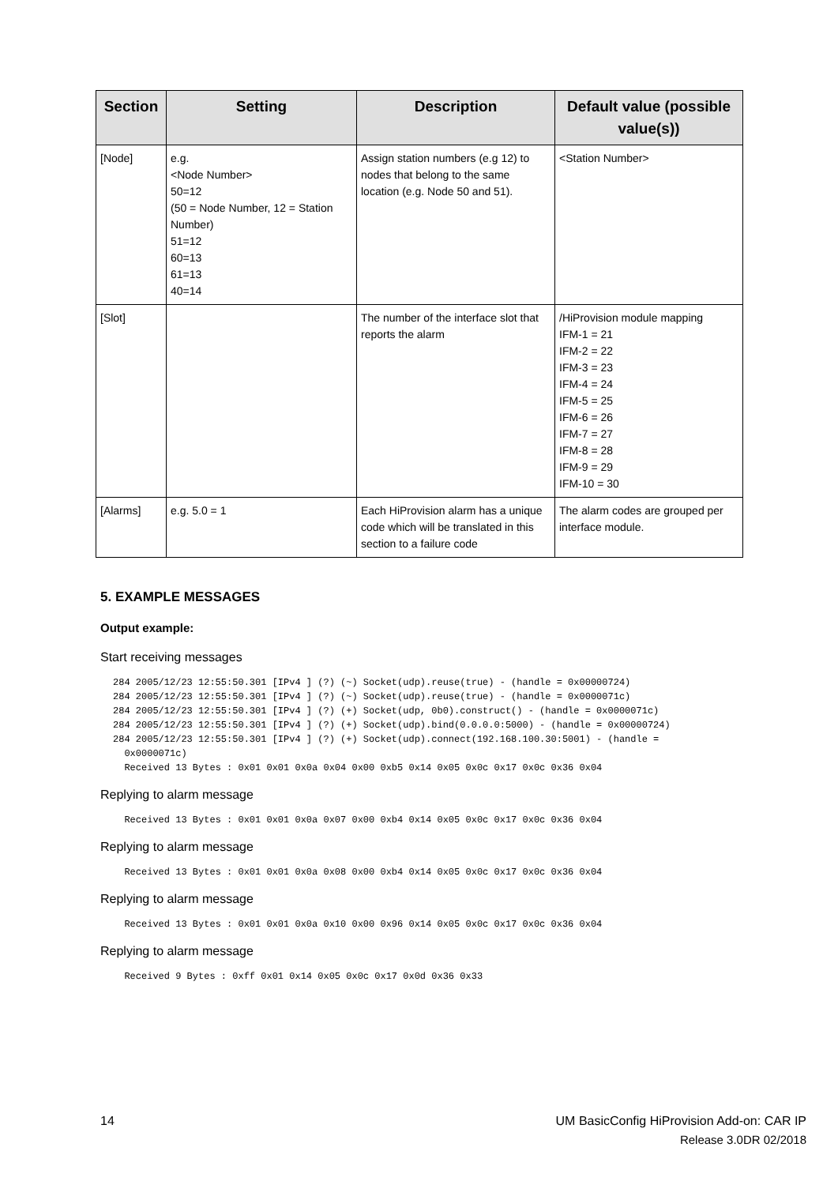| Section | Setting | Description | Default value (possible value(s)) |
| --- | --- | --- | --- |
| [Node] | e.g. <Node Number> 50=12 (50 = Node Number, 12 = Station Number) 51=12 60=13 61=13 40=14 | Assign station numbers (e.g 12) to nodes that belong to the same location (e.g. Node 50 and 51). | <Station Number> |
| [Slot] | | The number of the interface slot that reports the alarm | /HiProvision module mapping IFM-1 = 21 IFM-2 = 22 IFM-3 = 23 IFM-4 = 24 IFM-5 = 25 IFM-6 = 26 IFM-7 = 27 IFM-8 = 28 IFM-9 = 29 IFM-10 = 30 |
| [Alarms] | e.g. 5.0 = 1 | Each HiProvision alarm has a unique code which will be translated in this section to a failure code | The alarm codes are grouped per interface module. |
5. EXAMPLE MESSAGES
Output example:
Start receiving messages
284 2005/12/23 12:55:50.301 [IPv4 ] (?) (~) Socket(udp).reuse(true) - (handle = 0x00000724)
284 2005/12/23 12:55:50.301 [IPv4 ] (?) (~) Socket(udp).reuse(true) - (handle = 0x0000071c)
284 2005/12/23 12:55:50.301 [IPv4 ] (?) (+) Socket(udp, 0b0).construct() - (handle = 0x0000071c)
284 2005/12/23 12:55:50.301 [IPv4 ] (?) (+) Socket(udp).bind(0.0.0.0:5000) - (handle = 0x00000724)
284 2005/12/23 12:55:50.301 [IPv4 ] (?) (+) Socket(udp).connect(192.168.100.30:5001) - (handle =
  0x0000071c)
  Received 13 Bytes : 0x01 0x01 0x0a 0x04 0x00 0xb5 0x14 0x05 0x0c 0x17 0x0c 0x36 0x04
Replying to alarm message
  Received 13 Bytes : 0x01 0x01 0x0a 0x07 0x00 0xb4 0x14 0x05 0x0c 0x17 0x0c 0x36 0x04
Replying to alarm message
  Received 13 Bytes : 0x01 0x01 0x0a 0x08 0x00 0xb4 0x14 0x05 0x0c 0x17 0x0c 0x36 0x04
Replying to alarm message
  Received 13 Bytes : 0x01 0x01 0x0a 0x10 0x00 0x96 0x14 0x05 0x0c 0x17 0x0c 0x36 0x04
Replying to alarm message
  Received 9 Bytes : 0xff 0x01 0x14 0x05 0x0c 0x17 0x0d 0x36 0x33
14 UM BasicConfig HiProvision Add-on: CAR IP
Release 3.0DR 02/2018